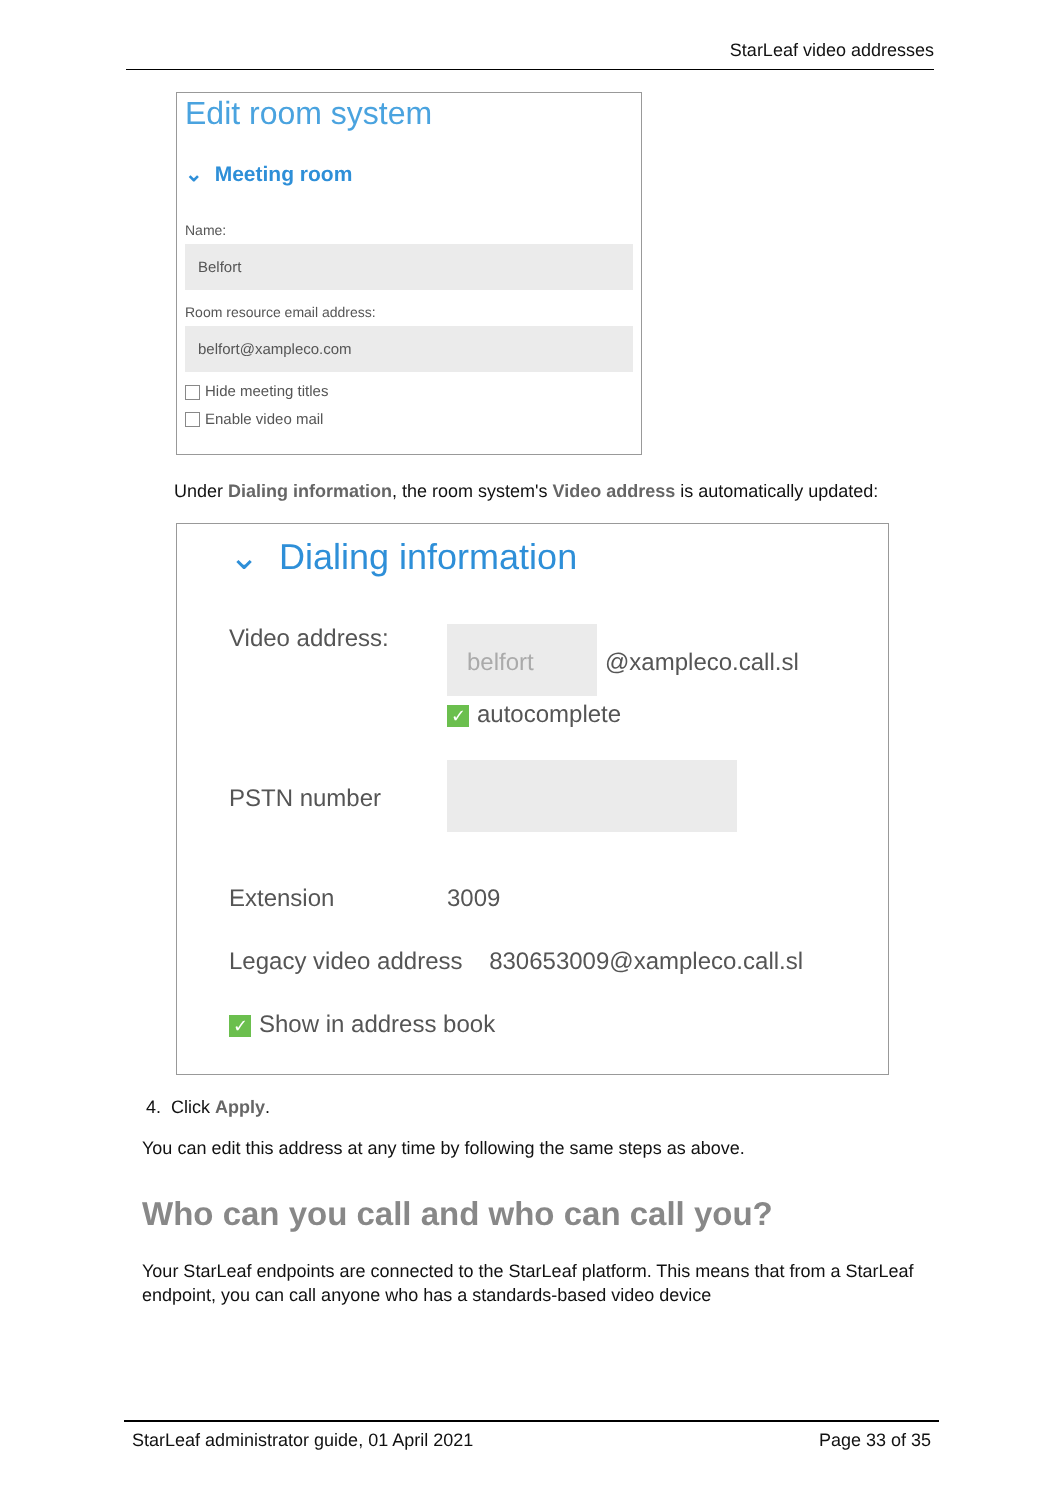StarLeaf video addresses
Edit room system
⌄ Meeting room
Name:
Belfort
Room resource email address:
belfort@xampleco.com
Hide meeting titles
Enable video mail
Under Dialing information, the room system's Video address is automatically updated:
⌄ Dialing information
Video address: belfort
@xampleco.call.sl
✓ autocomplete
PSTN number
Extension 3009
Legacy video address 830653009@xampleco.call.sl
✓ Show in address book
4. Click Apply.
You can edit this address at any time by following the same steps as above.
Who can you call and who can call you?
Your StarLeaf endpoints are connected to the StarLeaf platform. This means that from a StarLeaf endpoint, you can call anyone who has a standards-based video device
StarLeaf administrator guide, 01 April 2021 Page 33 of 35